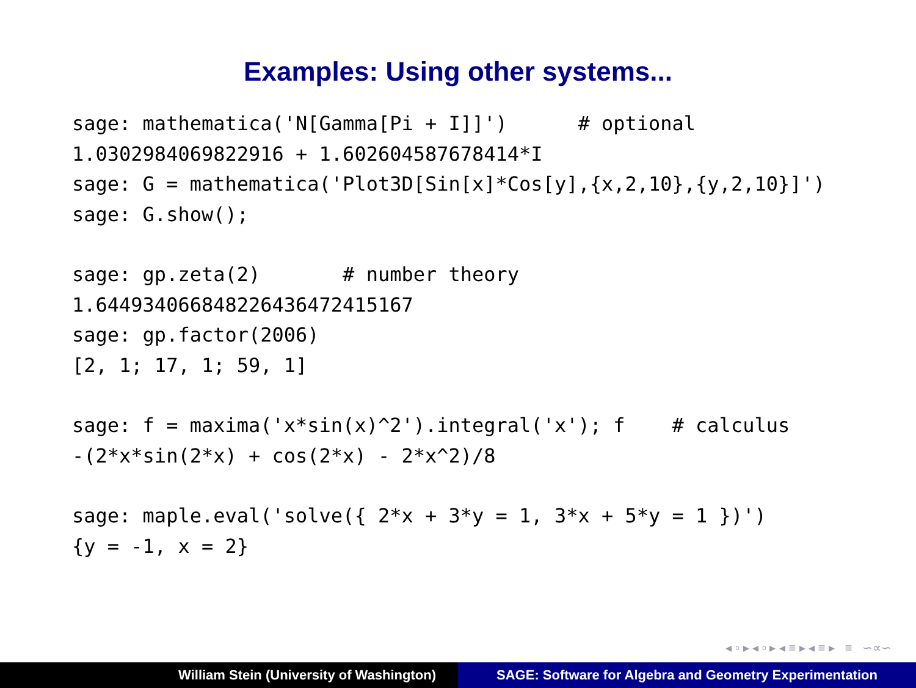Examples: Using other systems...
sage: mathematica('N[Gamma[Pi + I]]')      # optional
1.0302984069822916 + 1.602604587678414*I
sage: G = mathematica('Plot3D[Sin[x]*Cos[y],{x,2,10},{y,2,10}]')
sage: G.show();
sage: gp.zeta(2)       # number theory
1.644934066848226436472415167
sage: gp.factor(2006)
[2, 1; 17, 1; 59, 1]
sage: f = maxima('x*sin(x)^2').integral('x'); f    # calculus
-(2*x*sin(2*x) + cos(2*x) - 2*x^2)/8
sage: maple.eval('solve({ 2*x + 3*y = 1, 3*x + 5*y = 1 })')
{y = -1, x = 2}
◂ ▫ ▸ ◂ ▫ ▸ ◂ ≡ ▸ ◂ ≡ ▸ ≡ ∽∝∽
William Stein (University of Washington) SAGE: Software for Algebra and Geometry Experimentation